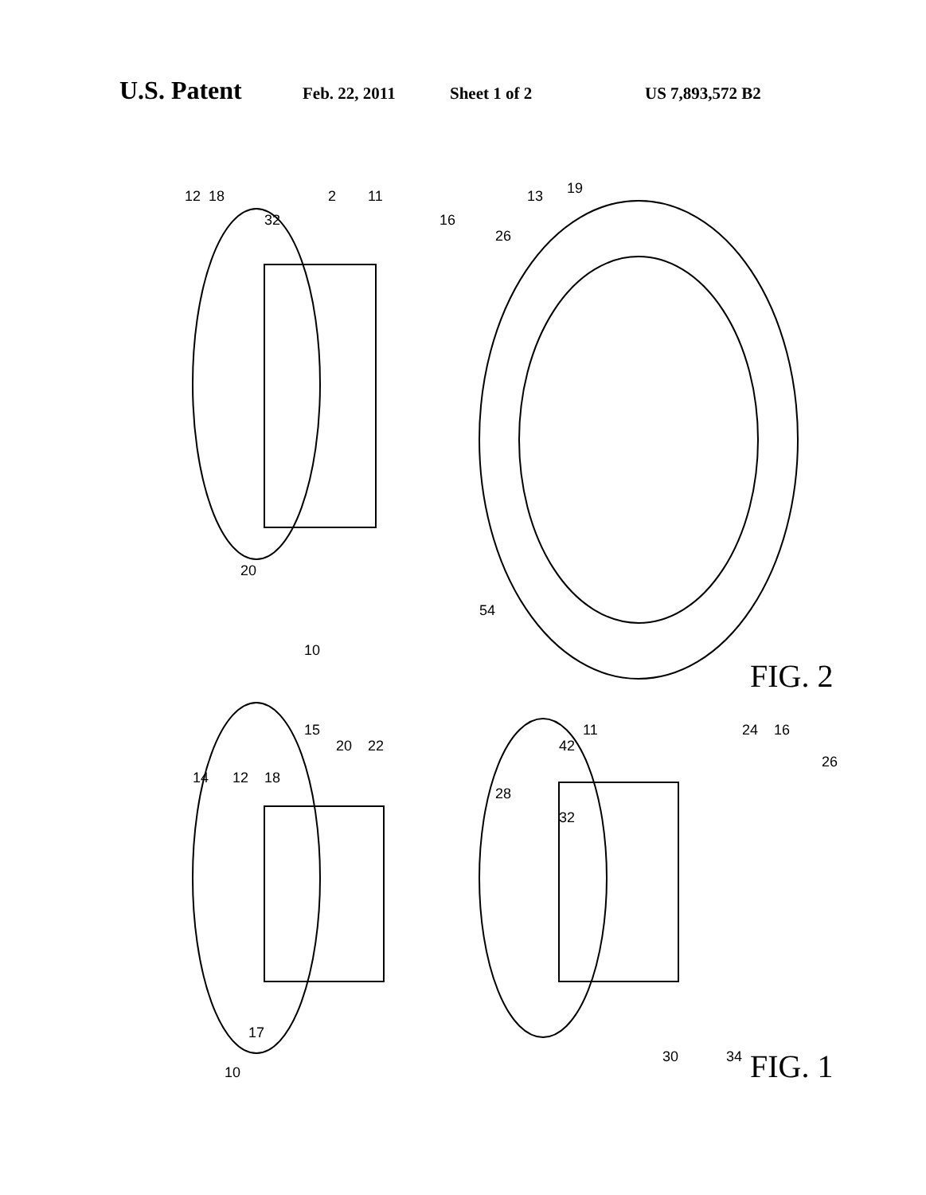U.S. Patent Feb. 22, 2011 Sheet 1 of 2 US 7,893,572 B2
12
18
2
11
32
16
26
13
19
20
54
10
14
12
18
15
20
22
17
42
11
28
32
24
16
26
30
34
10
FIG. 2
FIG. 1